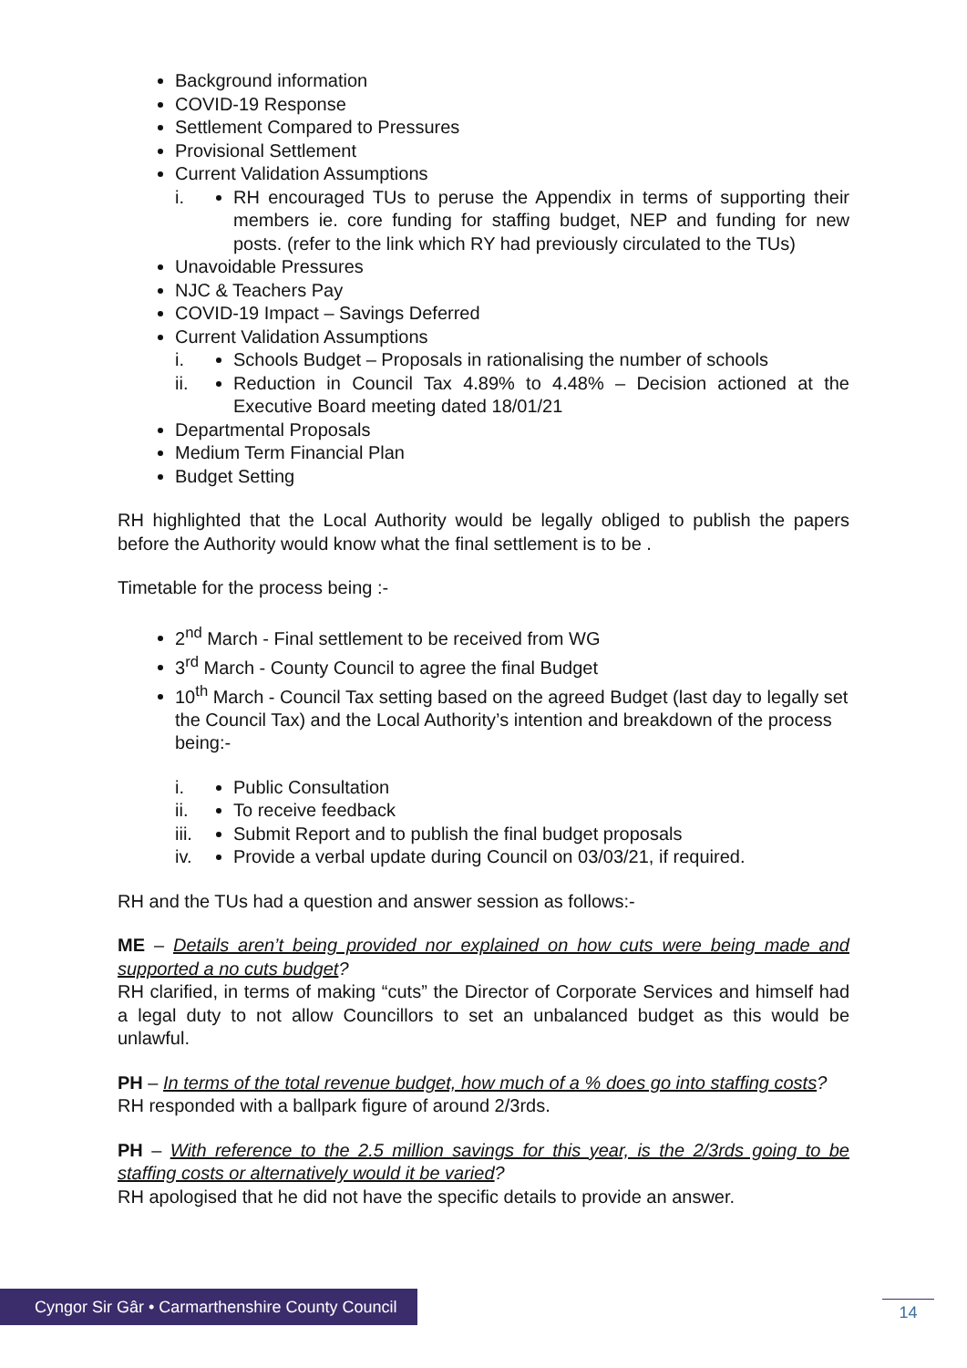Background information
COVID-19 Response
Settlement Compared to Pressures
Provisional Settlement
Current Validation Assumptions
i. RH encouraged TUs to peruse the Appendix in terms of supporting their members ie. core funding for staffing budget, NEP and funding for new posts. (refer to the link which RY had previously circulated to the TUs)
Unavoidable Pressures
NJC & Teachers Pay
COVID-19 Impact – Savings Deferred
Current Validation Assumptions
i. Schools Budget – Proposals in rationalising the number of schools
ii. Reduction in Council Tax 4.89% to 4.48% – Decision actioned at the Executive Board meeting dated 18/01/21
Departmental Proposals
Medium Term Financial Plan
Budget Setting
RH highlighted that the Local Authority would be legally obliged to publish the papers before the Authority would know what the final settlement is to be .
Timetable for the process being :-
2<sup>nd</sup> March - Final settlement to be received from WG
3<sup>rd</sup> March - County Council to agree the final Budget
10<sup>th</sup> March - Council Tax setting based on the agreed Budget (last day to legally set the Council Tax) and the Local Authority’s intention and breakdown of the process being:-
i. Public Consultation
ii. To receive feedback
iii. Submit Report and to publish the final budget proposals
iv. Provide a verbal update during Council on 03/03/21, if required.
RH and the TUs had a question and answer session as follows:-
ME – Details aren’t being provided nor explained on how cuts were being made and supported a no cuts budget?
RH clarified, in terms of making “cuts” the Director of Corporate Services and himself had a legal duty to not allow Councillors to set an unbalanced budget as this would be unlawful.
PH – In terms of the total revenue budget, how much of a % does go into staffing costs?
RH responded with a ballpark figure of around 2/3rds.
PH – With reference to the 2.5 million savings for this year, is the 2/3rds going to be staffing costs or alternatively would it be varied?
RH apologised that he did not have the specific details to provide an answer.
Cyngor Sir Gâr • Carmarthenshire County Council
14